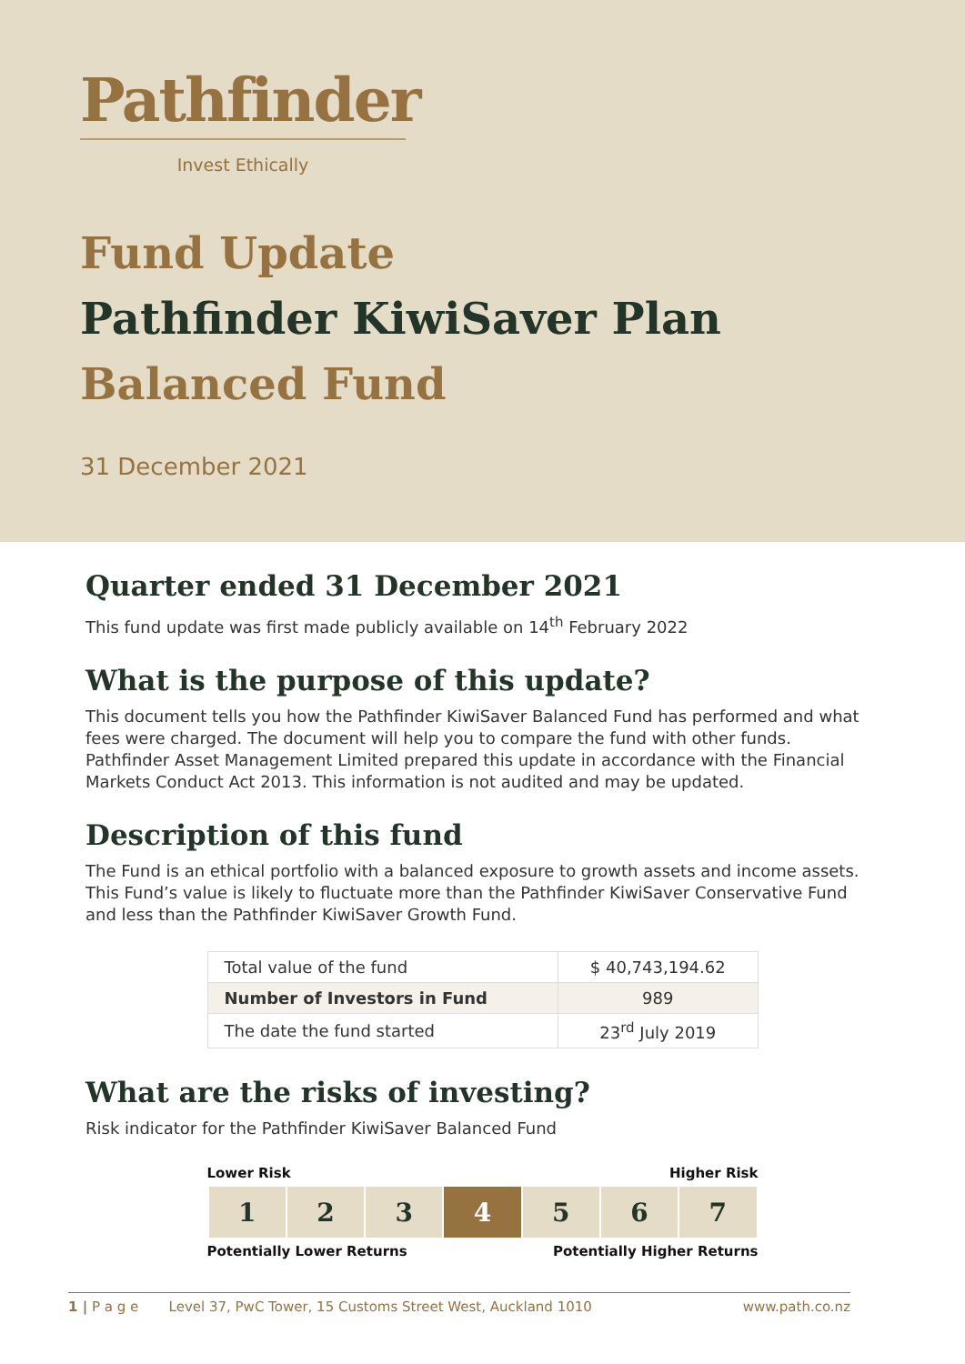Pathfinder
Invest Ethically
Fund Update
Pathfinder KiwiSaver Plan
Balanced Fund
31 December 2021
Quarter ended 31 December 2021
This fund update was first made publicly available on 14<sup>th</sup> February 2022
What is the purpose of this update?
This document tells you how the Pathfinder KiwiSaver Balanced Fund has performed and what fees were charged. The document will help you to compare the fund with other funds. Pathfinder Asset Management Limited prepared this update in accordance with the Financial Markets Conduct Act 2013. This information is not audited and may be updated.
Description of this fund
The Fund is an ethical portfolio with a balanced exposure to growth assets and income assets. This Fund’s value is likely to fluctuate more than the Pathfinder KiwiSaver Conservative Fund and less than the Pathfinder KiwiSaver Growth Fund.
| Total value of the fund | $ 40,743,194.62 |
| Number of Investors in Fund | 989 |
| The date the fund started | 23<sup>rd</sup> July 2019 |
What are the risks of investing?
Risk indicator for the Pathfinder KiwiSaver Balanced Fund
Lower Risk Higher Risk
| 1 | 2 | 3 | 4 | 5 | 6 | 7 |
Potentially Lower Returns Potentially Higher Returns
1 | P a g e Level 37, PwC Tower, 15 Customs Street West, Auckland 1010 www.path.co.nz